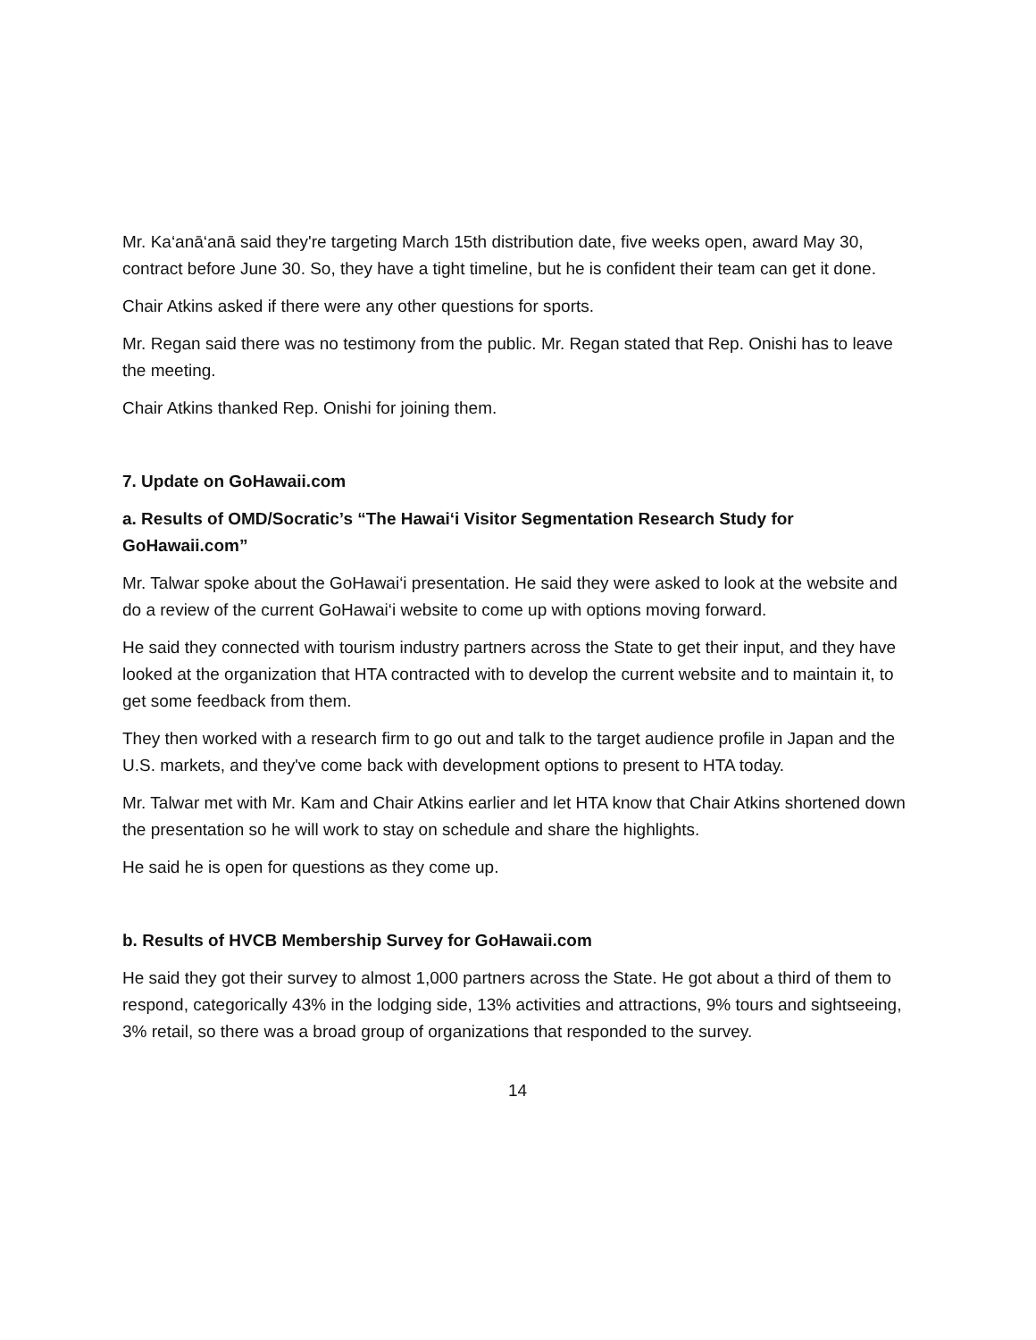Mr. Ka‘anā‘anā said they're targeting March 15th distribution date, five weeks open, award May 30, contract before June 30. So, they have a tight timeline, but he is confident their team can get it done.
Chair Atkins asked if there were any other questions for sports.
Mr. Regan said there was no testimony from the public. Mr. Regan stated that Rep. Onishi has to leave the meeting.
Chair Atkins thanked Rep. Onishi for joining them.
7. Update on GoHawaii.com
a. Results of OMD/Socratic’s “The Hawai‘i Visitor Segmentation Research Study for GoHawaii.com”
Mr. Talwar spoke about the GoHawai‘i presentation. He said they were asked to look at the website and do a review of the current GoHawai‘i website to come up with options moving forward.
He said they connected with tourism industry partners across the State to get their input, and they have looked at the organization that HTA contracted with to develop the current website and to maintain it, to get some feedback from them.
They then worked with a research firm to go out and talk to the target audience profile in Japan and the U.S. markets, and they've come back with development options to present to HTA today.
Mr. Talwar met with Mr. Kam and Chair Atkins earlier and let HTA know that Chair Atkins shortened down the presentation so he will work to stay on schedule and share the highlights.
He said he is open for questions as they come up.
b. Results of HVCB Membership Survey for GoHawaii.com
He said they got their survey to almost 1,000 partners across the State. He got about a third of them to respond, categorically 43% in the lodging side, 13% activities and attractions, 9% tours and sightseeing, 3% retail, so there was a broad group of organizations that responded to the survey.
14